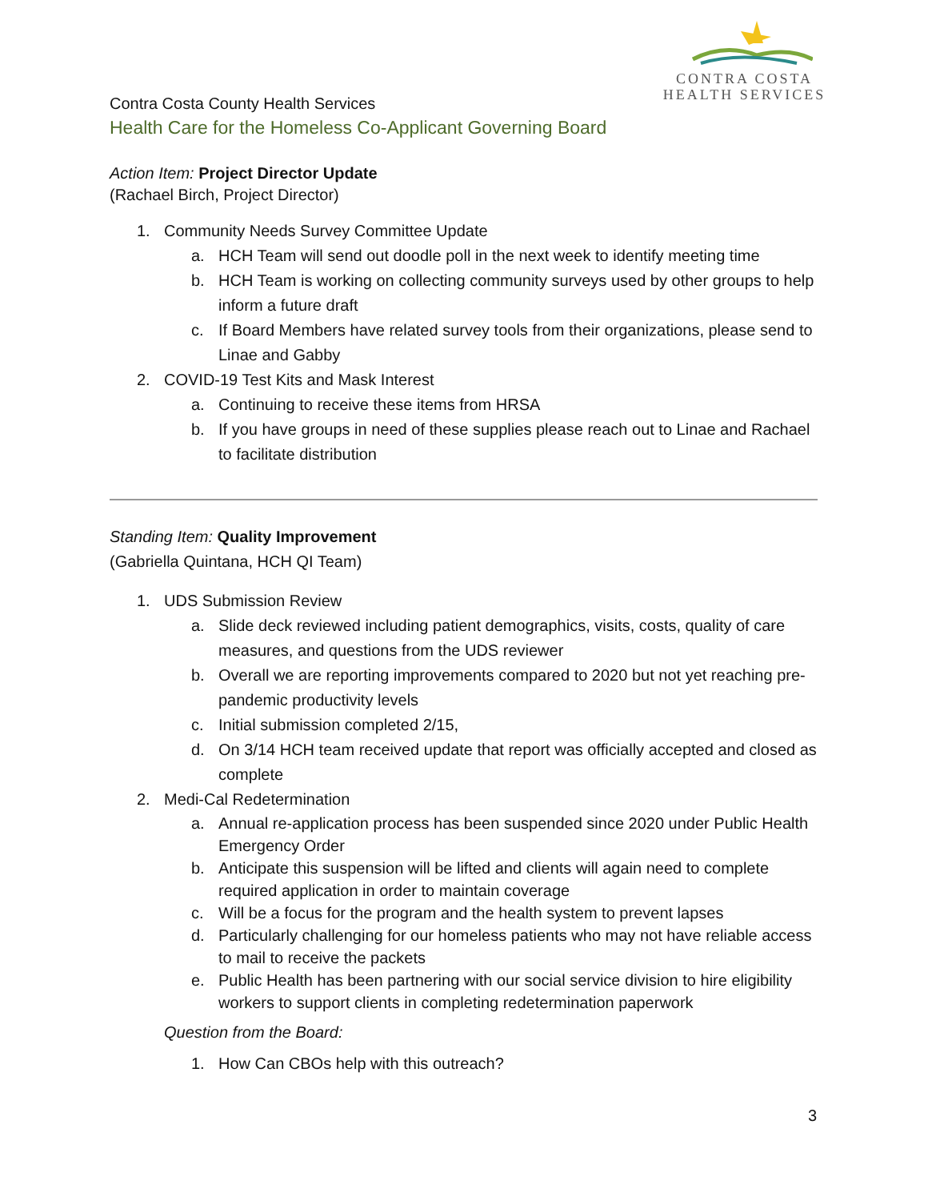CONTRA COSTA
HEALTH SERVICES
Contra Costa County Health Services
Health Care for the Homeless Co-Applicant Governing Board
Action Item: Project Director Update
(Rachael Birch, Project Director)
1. Community Needs Survey Committee Update
a. HCH Team will send out doodle poll in the next week to identify meeting time
b. HCH Team is working on collecting community surveys used by other groups to help inform a future draft
c. If Board Members have related survey tools from their organizations, please send to Linae and Gabby
2. COVID-19 Test Kits and Mask Interest
a. Continuing to receive these items from HRSA
b. If you have groups in need of these supplies please reach out to Linae and Rachael to facilitate distribution
Standing Item: Quality Improvement
(Gabriella Quintana, HCH QI Team)
1. UDS Submission Review
a. Slide deck reviewed including patient demographics, visits, costs, quality of care measures, and questions from the UDS reviewer
b. Overall we are reporting improvements compared to 2020 but not yet reaching pre-pandemic productivity levels
c. Initial submission completed 2/15,
d. On 3/14 HCH team received update that report was officially accepted and closed as complete
2. Medi-Cal Redetermination
a. Annual re-application process has been suspended since 2020 under Public Health Emergency Order
b. Anticipate this suspension will be lifted and clients will again need to complete required application in order to maintain coverage
c. Will be a focus for the program and the health system to prevent lapses
d. Particularly challenging for our homeless patients who may not have reliable access to mail to receive the packets
e. Public Health has been partnering with our social service division to hire eligibility workers to support clients in completing redetermination paperwork
Question from the Board:
1. How Can CBOs help with this outreach?
3